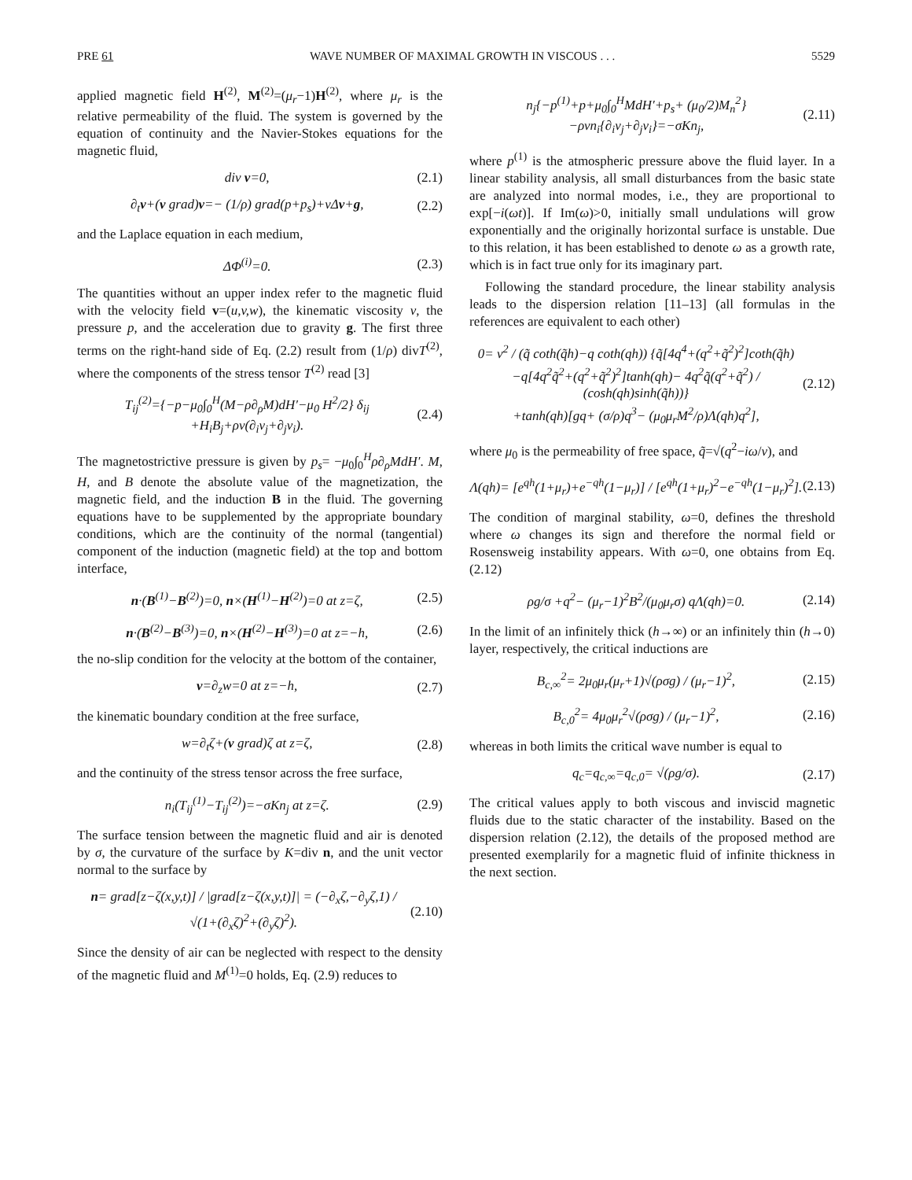PRE 61 WAVE NUMBER OF MAXIMAL GROWTH IN VISCOUS . . . 5529
applied magnetic field H<sup>(2)</sup>, M<sup>(2)</sup>=(μ<sub>r</sub>−1)H<sup>(2)</sup>, where μ<sub>r</sub> is the relative permeability of the fluid. The system is governed by the equation of continuity and the Navier-Stokes equations for the magnetic fluid,
div v=0, (2.1)
∂<sub>t</sub>v+(v grad)v=− (1/ρ) grad(p+p<sub>s</sub>)+νΔv+g, (2.2)
and the Laplace equation in each medium,
ΔΦ<sup>(i)</sup>=0. (2.3)
The quantities without an upper index refer to the magnetic fluid with the velocity field v=(u,v,w), the kinematic viscosity ν, the pressure p, and the acceleration due to gravity g. The first three terms on the right-hand side of Eq. (2.2) result from (1/ρ) divT<sup>(2)</sup>, where the components of the stress tensor T<sup>(2)</sup> read [3]
T<sub>ij</sub><sup>(2)</sup>={−p−μ<sub>0</sub>∫<sub>0</sub><sup>H</sup>(M−ρ∂<sub>ρ</sub>M)dH′−μ<sub>0</sub> H<sup>2</sup>/2} δ<sub>ij</sub>
+H<sub>i</sub>B<sub>j</sub>+ρν(∂<sub>i</sub>v<sub>j</sub>+∂<sub>j</sub>v<sub>i</sub>). (2.4)
The magnetostrictive pressure is given by p<sub>s</sub>= −μ<sub>0</sub>∫<sub>0</sub><sup>H</sup>ρ∂<sub>ρ</sub>MdH′. M, H, and B denote the absolute value of the magnetization, the magnetic field, and the induction B in the fluid. The governing equations have to be supplemented by the appropriate boundary conditions, which are the continuity of the normal (tangential) component of the induction (magnetic field) at the top and bottom interface,
n·(B<sup>(1)</sup>−B<sup>(2)</sup>)=0, n×(H<sup>(1)</sup>−H<sup>(2)</sup>)=0 at z=ζ, (2.5)
n·(B<sup>(2)</sup>−B<sup>(3)</sup>)=0, n×(H<sup>(2)</sup>−H<sup>(3)</sup>)=0 at z=−h, (2.6)
the no-slip condition for the velocity at the bottom of the container,
v=∂<sub>z</sub>w=0 at z=−h, (2.7)
the kinematic boundary condition at the free surface,
w=∂<sub>t</sub>ζ+(v grad)ζ at z=ζ, (2.8)
and the continuity of the stress tensor across the free surface,
n<sub>i</sub>(T<sub>ij</sub><sup>(1)</sup>−T<sub>ij</sub><sup>(2)</sup>)=−σKn<sub>j</sub> at z=ζ. (2.9)
The surface tension between the magnetic fluid and air is denoted by σ, the curvature of the surface by K=div n, and the unit vector normal to the surface by
n= grad[z−ζ(x,y,t)] / |grad[z−ζ(x,y,t)]| = (−∂<sub>x</sub>ζ,−∂<sub>y</sub>ζ,1) / √(1+(∂<sub>x</sub>ζ)<sup>2</sup>+(∂<sub>y</sub>ζ)<sup>2</sup>). (2.10)
Since the density of air can be neglected with respect to the density of the magnetic fluid and M<sup>(1)</sup>=0 holds, Eq. (2.9) reduces to
n<sub>j</sub>{−p<sup>(1)</sup>+p+μ<sub>0</sub>∫<sub>0</sub><sup>H</sup>MdH′+p<sub>s</sub>+ (μ<sub>0</sub>/2)M<sub>n</sub><sup>2</sup>}
−ρνn<sub>i</sub>{∂<sub>i</sub>v<sub>j</sub>+∂<sub>j</sub>v<sub>i</sub>}=−σKn<sub>j</sub>, (2.11)
where p<sup>(1)</sup> is the atmospheric pressure above the fluid layer. In a linear stability analysis, all small disturbances from the basic state are analyzed into normal modes, i.e., they are proportional to exp[−i(ωt)]. If Im(ω)>0, initially small undulations will grow exponentially and the originally horizontal surface is unstable. Due to this relation, it has been established to denote ω as a growth rate, which is in fact true only for its imaginary part.
Following the standard procedure, the linear stability analysis leads to the dispersion relation [11–13] (all formulas in the references are equivalent to each other)
0= ν<sup>2</sup> / (q̃ coth(q̃h)−q coth(qh)) {q̃[4q<sup>4</sup>+(q<sup>2</sup>+q̃<sup>2</sup>)<sup>2</sup>]coth(q̃h)
−q[4q<sup>2</sup>q̃<sup>2</sup>+(q<sup>2</sup>+q̃<sup>2</sup>)<sup>2</sup>]tanh(qh)− 4q<sup>2</sup>q̃(q<sup>2</sup>+q̃<sup>2</sup>) / (cosh(qh)sinh(q̃h))}
+tanh(qh)[gq+ (σ/ρ)q<sup>3</sup>− (μ<sub>0</sub>μ<sub>r</sub>M<sup>2</sup>/ρ)Λ(qh)q<sup>2</sup>], (2.12)
where μ<sub>0</sub> is the permeability of free space, q̃=√(q<sup>2</sup>−iω/ν), and
Λ(qh)= [e<sup>qh</sup>(1+μ<sub>r</sub>)+e<sup>−qh</sup>(1−μ<sub>r</sub>)] / [e<sup>qh</sup>(1+μ<sub>r</sub>)<sup>2</sup>−e<sup>−qh</sup>(1−μ<sub>r</sub>)<sup>2</sup>]. (2.13)
The condition of marginal stability, ω=0, defines the threshold where ω changes its sign and therefore the normal field or Rosensweig instability appears. With ω=0, one obtains from Eq. (2.12)
ρg/σ +q<sup>2</sup>− (μ<sub>r</sub>−1)<sup>2</sup>B<sup>2</sup>/(μ<sub>0</sub>μ<sub>r</sub>σ) qΛ(qh)=0. (2.14)
In the limit of an infinitely thick (h→∞) or an infinitely thin (h→0) layer, respectively, the critical inductions are
B<sub>c,∞</sub><sup>2</sup>= 2μ<sub>0</sub>μ<sub>r</sub>(μ<sub>r</sub>+1)√(ρσg) / (μ<sub>r</sub>−1)<sup>2</sup>, (2.15)
B<sub>c,0</sub><sup>2</sup>= 4μ<sub>0</sub>μ<sub>r</sub><sup>2</sup>√(ρσg) / (μ<sub>r</sub>−1)<sup>2</sup>, (2.16)
whereas in both limits the critical wave number is equal to
q<sub>c</sub>=q<sub>c,∞</sub>=q<sub>c,0</sub>= √(ρg/σ). (2.17)
The critical values apply to both viscous and inviscid magnetic fluids due to the static character of the instability. Based on the dispersion relation (2.12), the details of the proposed method are presented exemplarily for a magnetic fluid of infinite thickness in the next section.